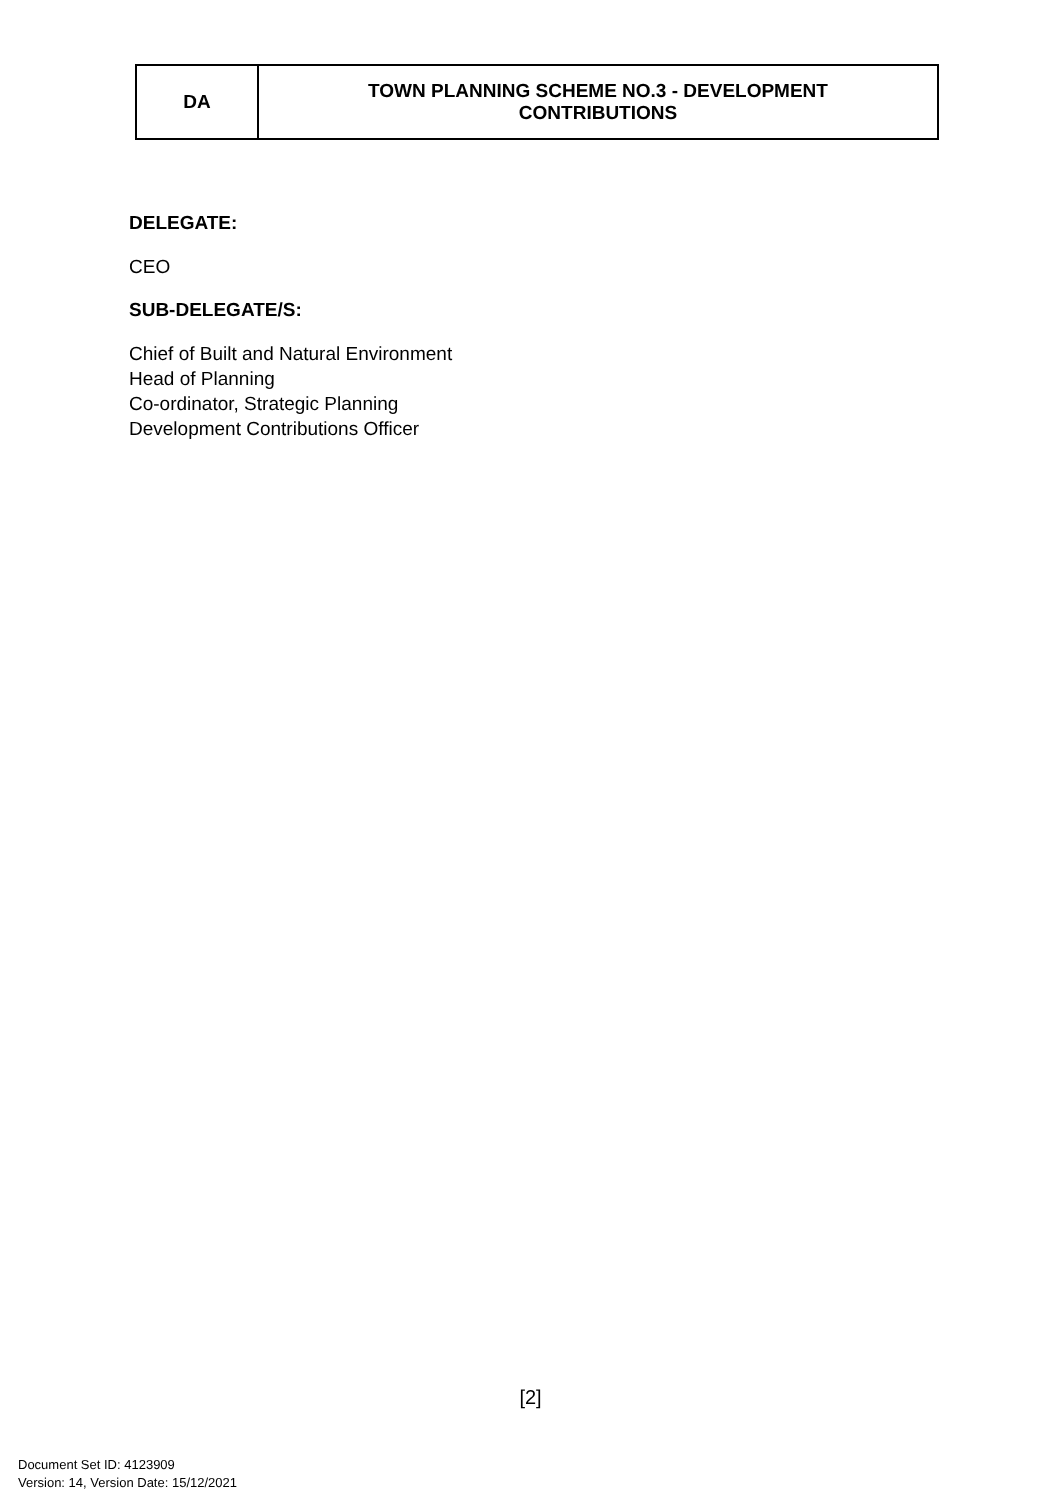| DA | TOWN PLANNING SCHEME NO.3 - DEVELOPMENT CONTRIBUTIONS |
DELEGATE:
CEO
SUB-DELEGATE/S:
Chief of Built and Natural Environment
Head of Planning
Co-ordinator, Strategic Planning
Development Contributions Officer
[2]
Document Set ID: 4123909
Version: 14, Version Date: 15/12/2021